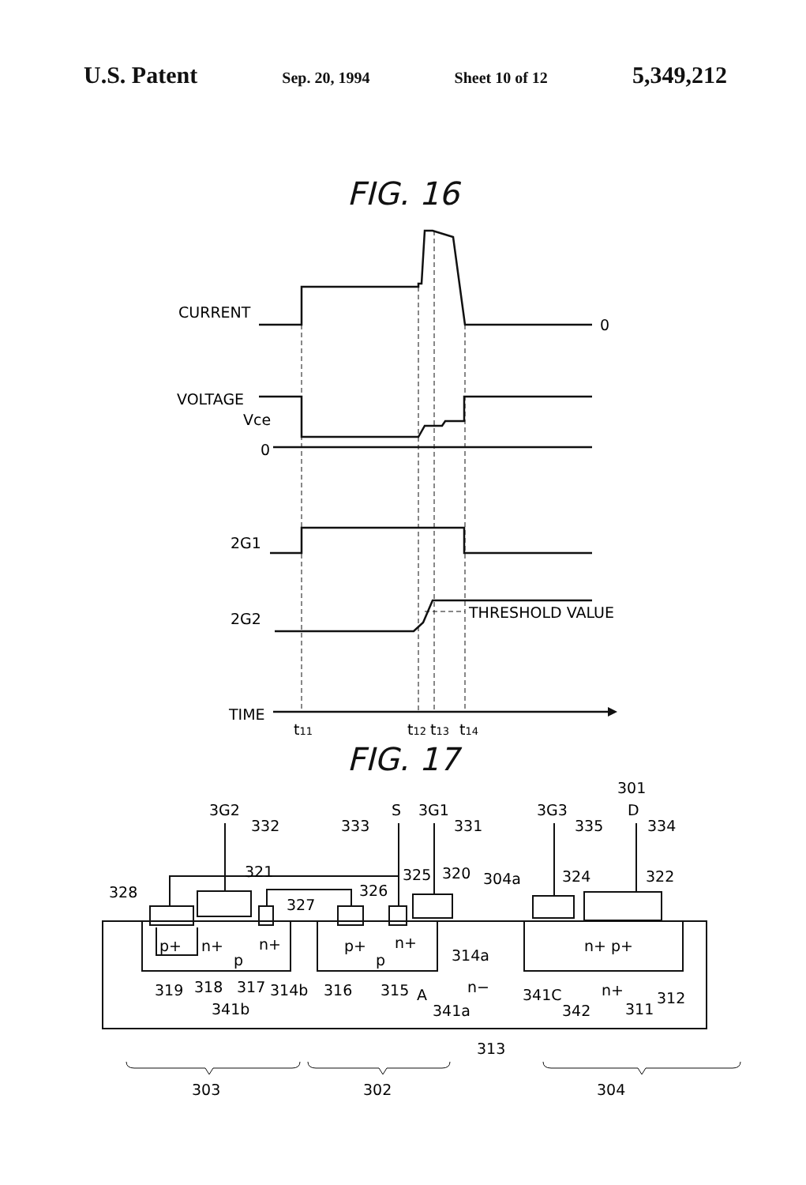U.S. Patent Sep. 20, 1994 Sheet 10 of 12 5,349,212
FIG. 16
CURRENT
0
VOLTAGE
Vce
0
2G1
2G2
THRESHOLD VALUE
TIME
t11
t12
t13
t14
FIG. 17
3G2
332
321
328
327
326
325
320
304a
333
S
3G1
331
3G3
335
D
334
301
324
322
p+
n+
p
n+
p+
p
n+
314a
n+ p+
319
318
317
314b
341b
316
315
A
341a
n−
341C
342
n+
311
312
313
303
302
304